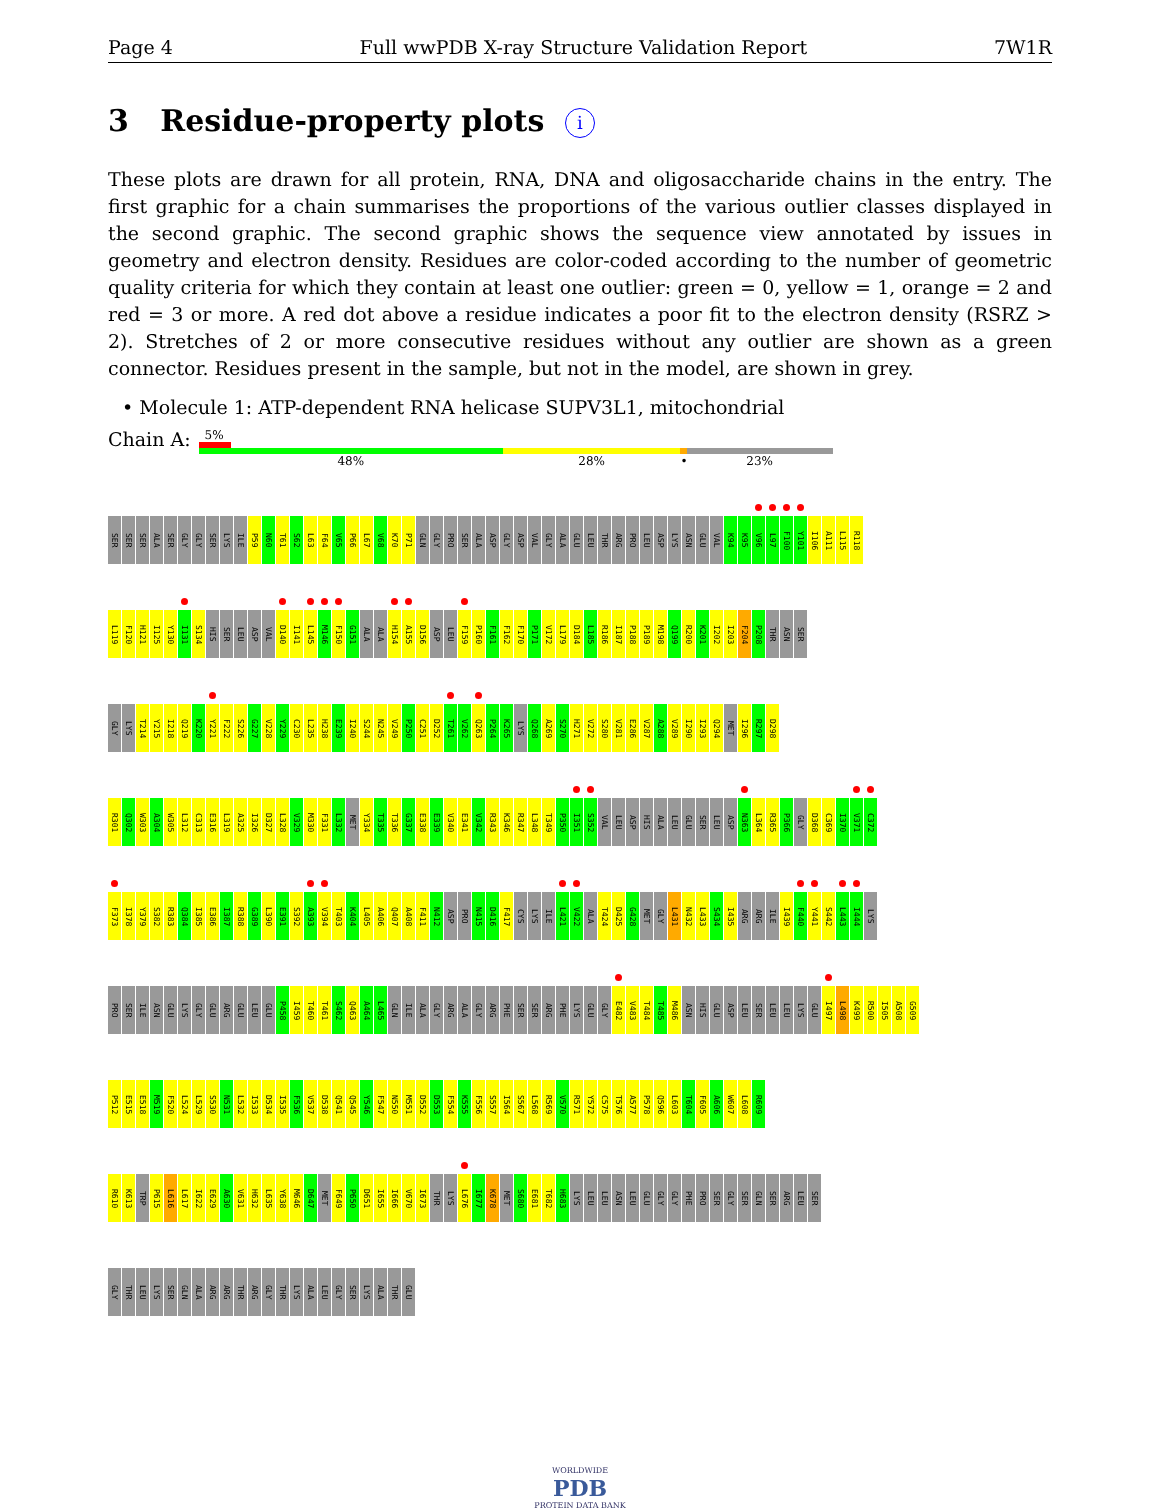Page 4 Full wwPDB X-ray Structure Validation Report 7W1R
3 Residue-property plots i
These plots are drawn for all protein, RNA, DNA and oligosaccharide chains in the entry. The first graphic for a chain summarises the proportions of the various outlier classes displayed in the second graphic. The second graphic shows the sequence view annotated by issues in geometry and electron density. Residues are color-coded according to the number of geometric quality criteria for which they contain at least one outlier: green = 0, yellow = 1, orange = 2 and red = 3 or more. A red dot above a residue indicates a poor fit to the electron density (RSRZ > 2). Stretches of 2 or more consecutive residues without any outlier are shown as a green connector. Residues present in the sample, but not in the model, are shown in grey.
• Molecule 1: ATP-dependent RNA helicase SUPV3L1, mitochondrial
Chain A:
5%
48% 28% • 23%
SER SER SER ALA SER GLY GLY SER LYS ILE P59 N60 T61 S62 L63 F64 V65 P66 L67 V68 K70 P71 GLN GLY PRO SER ALA ASP GLY ASP VAL GLY ALA GLU LEU THR ARG PRO LEU ASP LYS ASN GLU VAL K94 K95 V96 L97 F100 Y101 I106 A111 L115 R118
L119 F120 H121 I125 Y130 I131 S134 HIS SER LEU ASP VAL D140 I141 L145 M146 F150 G151 ALA ALA H154 A155 D156 ASP LEU F159 P160 F161 F162 F170 P171 V172 L179 D184 L185 R186 I187 P188 P189 M198 Q199 R200 K201 I202 I203 F204 P208 THR ASN SER
GLY LYS T214 Y215 I218 Q219 K220 Y221 F222 S226 G227 V228 Y229 C230 L235 H238 E239 I240 S244 N245 V249 P250 C251 D252 T261 V262 Q263 P264 K265 LYS Q268 A269 S270 H271 V272 S280 V281 E286 V287 A288 V289 I290 I293 Q294 MET I296 R297 D298
R301 Q302 W303 A304 W305 L312 C313 E316 L319 A325 I326 D327 L328 V329 M330 F331 L332 MET Y334 T335 T336 G337 E338 E339 V340 E341 V342 R343 K346 R347 L348 T349 P350 I351 S352 VAL LEU ASP HIS ALA LEU GLU SER LEU ASP N363 L364 R365 P366 GLY D368 C369 I370 V371 C372
F373 I378 Y379 S382 R383 Q384 I385 E386 I387 R388 G389 L390 E391 S392 A393 V394 T403 K404 L405 A406 Q407 A408 F411 N412 ASP PRO N415 D416 F417 CYS LYS ILE L421 V422 ALA T424 D425 G428 MET GLY L431 N432 L433 S434 I435 ARG ARG ILE I439 F440 Y441 S442 L443 I444 LYS
PRO SER ILE ASN GLU LYS GLY GLU ARG GLU LEU GLU P458 I459 T460 T461 S462 Q463 A464 L465 GLN ILE ALA GLY ARG ALA GLY ARG PHE SER SER ARG PHE LYS GLU GLY E482 V483 T484 T485 M486 ASN HIS GLU ASP LEU SER LEU LEU LYS GLU I497 L498 K499 R500 I505 A508 G509
P512 E515 E518 M519 F520 L524 L529 S530 N531 L532 I533 D534 I535 F536 V537 D538 Q541 Q545 Y546 F547 N550 M551 D552 D553 F554 K555 F556 S557 I564 S567 L568 R569 V570 R571 Y572 C575 T576 A577 P578 Q596 L603 T604 F605 A606 W607 L608 R609
R610 K613 TRP P615 L616 L617 I622 E629 A630 V631 H632 L635 Y638 M646 D647 MET F649 P650 D651 I655 I666 V670 I673 THR LYS L676 I677 K678 MET S680 E681 T682 H683 LYS LEU LEU ASN LEU GLU GLY GLY PHE PRO SER GLY SER GLN SER ARG LEU SER
GLY THR LEU LYS SER GLN ALA ARG ARG THR ARG GLY THR LYS ALA LEU GLY SER LYS ALA THR GLU
WORLDWIDE
PDB
PROTEIN DATA BANK